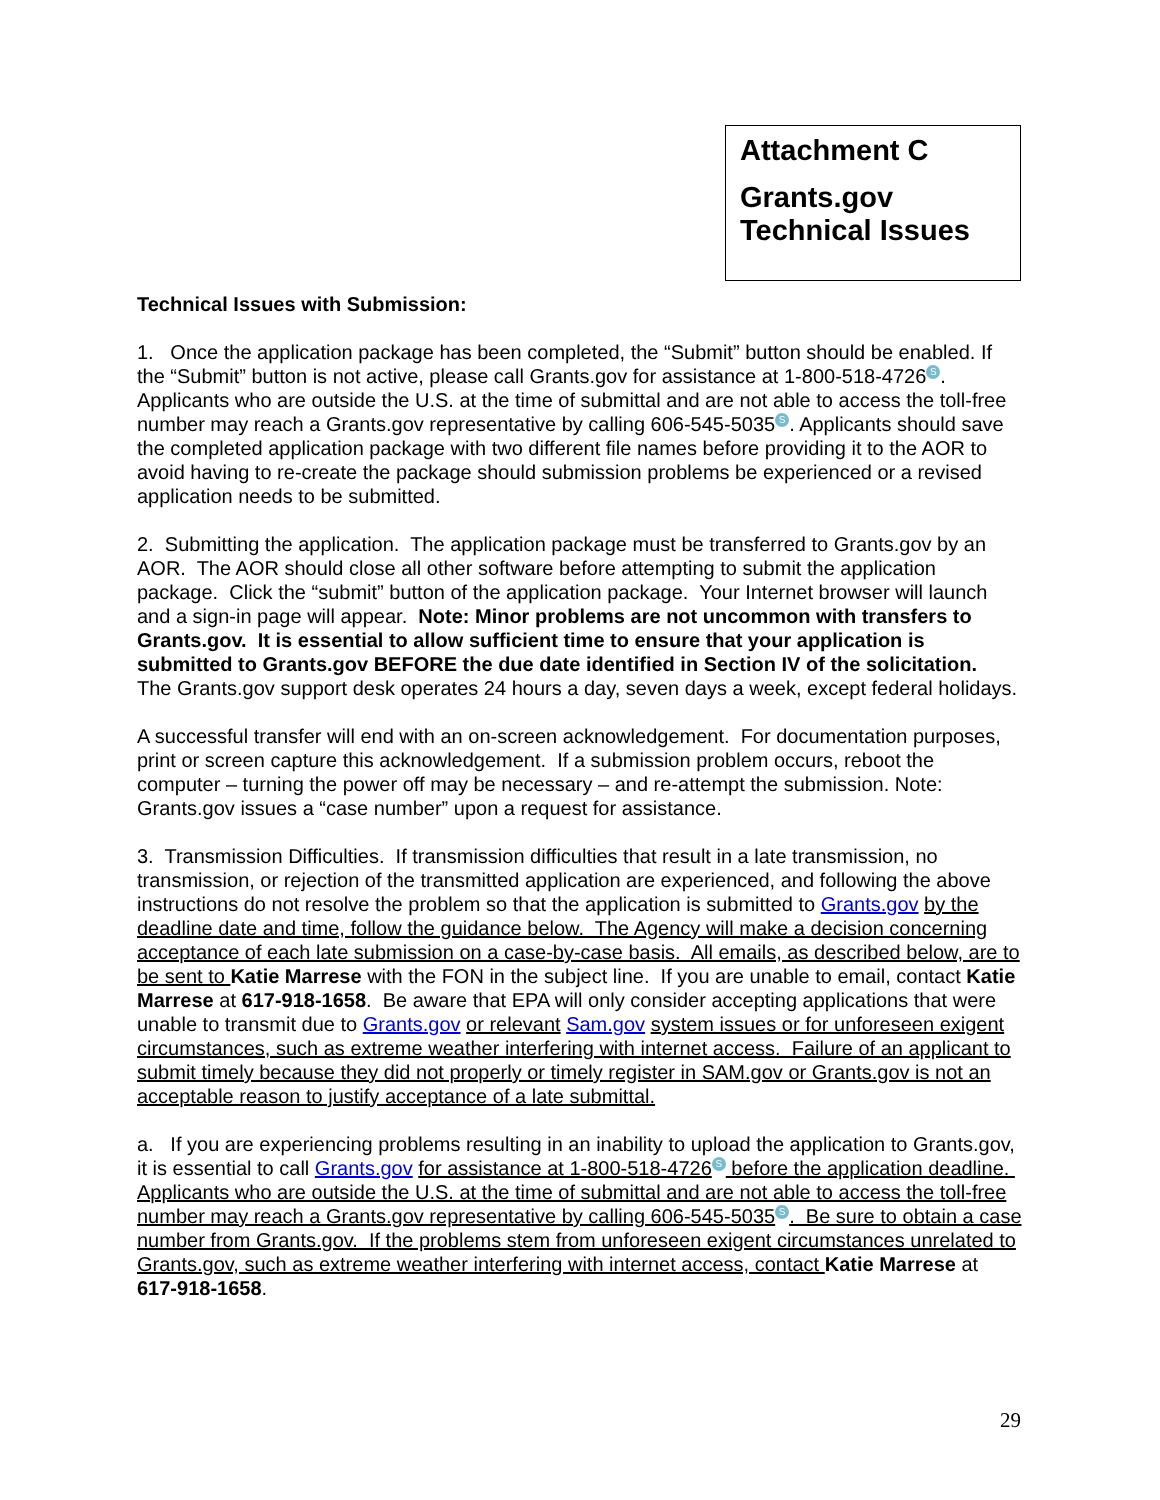Attachment C
Grants.gov
Technical Issues
Technical Issues with Submission:
1. Once the application package has been completed, the “Submit” button should be enabled. If the “Submit” button is not active, please call Grants.gov for assistance at 1-800-518-4726 S. Applicants who are outside the U.S. at the time of submittal and are not able to access the toll-free number may reach a Grants.gov representative by calling 606-545-5035 S. Applicants should save the completed application package with two different file names before providing it to the AOR to avoid having to re-create the package should submission problems be experienced or a revised application needs to be submitted.
2. Submitting the application. The application package must be transferred to Grants.gov by an AOR. The AOR should close all other software before attempting to submit the application package. Click the “submit” button of the application package. Your Internet browser will launch and a sign-in page will appear. Note: Minor problems are not uncommon with transfers to Grants.gov. It is essential to allow sufficient time to ensure that your application is submitted to Grants.gov BEFORE the due date identified in Section IV of the solicitation. The Grants.gov support desk operates 24 hours a day, seven days a week, except federal holidays.
A successful transfer will end with an on-screen acknowledgement. For documentation purposes, print or screen capture this acknowledgement. If a submission problem occurs, reboot the computer – turning the power off may be necessary – and re-attempt the submission. Note: Grants.gov issues a “case number” upon a request for assistance.
3. Transmission Difficulties. If transmission difficulties that result in a late transmission, no transmission, or rejection of the transmitted application are experienced, and following the above instructions do not resolve the problem so that the application is submitted to Grants.gov by the deadline date and time, follow the guidance below. The Agency will make a decision concerning acceptance of each late submission on a case-by-case basis. All emails, as described below, are to be sent to Katie Marrese with the FON in the subject line. If you are unable to email, contact Katie Marrese at 617-918-1658. Be aware that EPA will only consider accepting applications that were unable to transmit due to Grants.gov or relevant Sam.gov system issues or for unforeseen exigent circumstances, such as extreme weather interfering with internet access. Failure of an applicant to submit timely because they did not properly or timely register in SAM.gov or Grants.gov is not an acceptable reason to justify acceptance of a late submittal.
a. If you are experiencing problems resulting in an inability to upload the application to Grants.gov, it is essential to call Grants.gov for assistance at 1-800-518-4726 S before the application deadline. Applicants who are outside the U.S. at the time of submittal and are not able to access the toll-free number may reach a Grants.gov representative by calling 606-545-5035 S. Be sure to obtain a case number from Grants.gov. If the problems stem from unforeseen exigent circumstances unrelated to Grants.gov, such as extreme weather interfering with internet access, contact Katie Marrese at 617-918-1658.
29